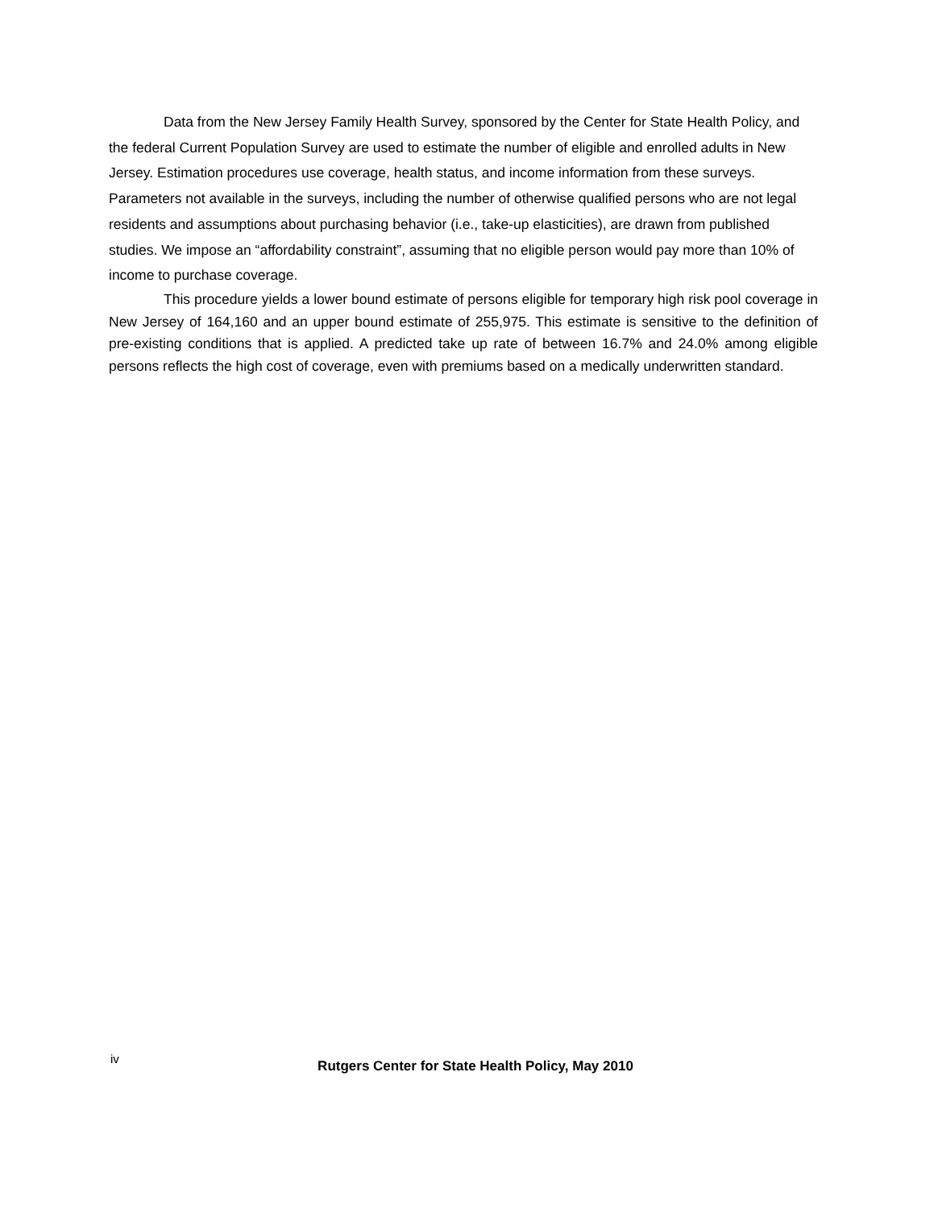Data from the New Jersey Family Health Survey, sponsored by the Center for State Health Policy, and the federal Current Population Survey are used to estimate the number of eligible and enrolled adults in New Jersey. Estimation procedures use coverage, health status, and income information from these surveys. Parameters not available in the surveys, including the number of otherwise qualified persons who are not legal residents and assumptions about purchasing behavior (i.e., take-up elasticities), are drawn from published studies. We impose an “affordability constraint”, assuming that no eligible person would pay more than 10% of income to purchase coverage.
This procedure yields a lower bound estimate of persons eligible for temporary high risk pool coverage in New Jersey of 164,160 and an upper bound estimate of 255,975. This estimate is sensitive to the definition of pre-existing conditions that is applied. A predicted take up rate of between 16.7% and 24.0% among eligible persons reflects the high cost of coverage, even with premiums based on a medically underwritten standard.
iv
Rutgers Center for State Health Policy, May 2010